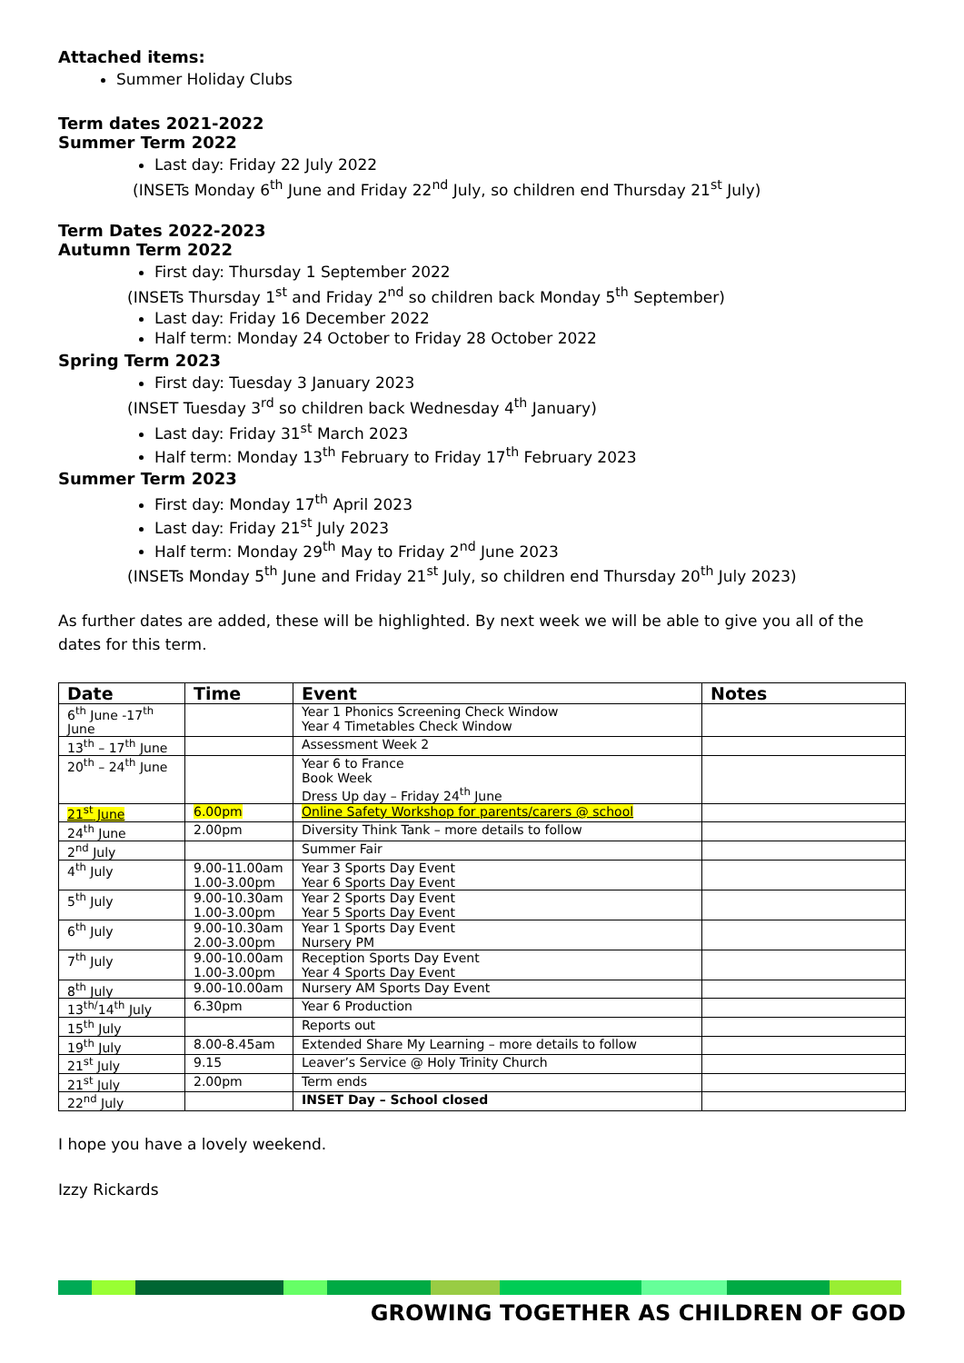Attached items:
Summer Holiday Clubs
Term dates 2021-2022
Summer Term 2022
Last day: Friday 22 July 2022
(INSETs Monday 6<sup>th</sup> June and Friday 22<sup>nd</sup> July, so children end Thursday 21<sup>st</sup> July)
Term Dates 2022-2023
Autumn Term 2022
First day: Thursday 1 September 2022
(INSETs Thursday 1<sup>st</sup> and Friday 2<sup>nd</sup> so children back Monday 5<sup>th</sup> September)
Last day: Friday 16 December 2022
Half term: Monday 24 October to Friday 28 October 2022
Spring Term 2023
First day: Tuesday 3 January 2023
(INSET Tuesday 3<sup>rd</sup> so children back Wednesday 4<sup>th</sup> January)
Last day: Friday 31<sup>st</sup> March 2023
Half term: Monday 13<sup>th</sup> February to Friday 17<sup>th</sup> February 2023
Summer Term 2023
First day: Monday 17<sup>th</sup> April 2023
Last day: Friday 21<sup>st</sup> July 2023
Half term: Monday 29<sup>th</sup> May to Friday 2<sup>nd</sup> June 2023
(INSETs Monday 5<sup>th</sup> June and Friday 21<sup>st</sup> July, so children end Thursday 20<sup>th</sup> July 2023)
As further dates are added, these will be highlighted. By next week we will be able to give you all of the dates for this term.
| Date | Time | Event | Notes |
| --- | --- | --- | --- |
| 6<sup>th</sup> June -17<sup>th</sup> June | | Year 1 Phonics Screening Check Window Year 4 Timetables Check Window | |
| 13<sup>th</sup> – 17<sup>th</sup> June | | Assessment Week 2 | |
| 20<sup>th</sup> – 24<sup>th</sup> June | | Year 6 to France Book Week Dress Up day – Friday 24<sup>th</sup> June | |
| 21<sup>st</sup> June | 6.00pm | Online Safety Workshop for parents/carers @ school | |
| 24<sup>th</sup> June | 2.00pm | Diversity Think Tank – more details to follow | |
| 2<sup>nd</sup> July | | Summer Fair | |
| 4<sup>th</sup> July | 9.00-11.00am 1.00-3.00pm | Year 3 Sports Day Event Year 6 Sports Day Event | |
| 5<sup>th</sup> July | 9.00-10.30am 1.00-3.00pm | Year 2 Sports Day Event Year 5 Sports Day Event | |
| 6<sup>th</sup> July | 9.00-10.30am 2.00-3.00pm | Year 1 Sports Day Event Nursery PM | |
| 7<sup>th</sup> July | 9.00-10.00am 1.00-3.00pm | Reception Sports Day Event Year 4 Sports Day Event | |
| 8<sup>th</sup> July | 9.00-10.00am | Nursery AM Sports Day Event | |
| 13<sup>th/</sup>14<sup>th</sup> July | 6.30pm | Year 6 Production | |
| 15<sup>th</sup> July | | Reports out | |
| 19<sup>th</sup> July | 8.00-8.45am | Extended Share My Learning – more details to follow | |
| 21<sup>st</sup> July | 9.15 | Leaver’s Service @ Holy Trinity Church | |
| 21<sup>st</sup> July | 2.00pm | Term ends | |
| 22<sup>nd</sup> July | | INSET Day – School closed | |
I hope you have a lovely weekend.
Izzy Rickards
GROWING TOGETHER AS CHILDREN OF GOD